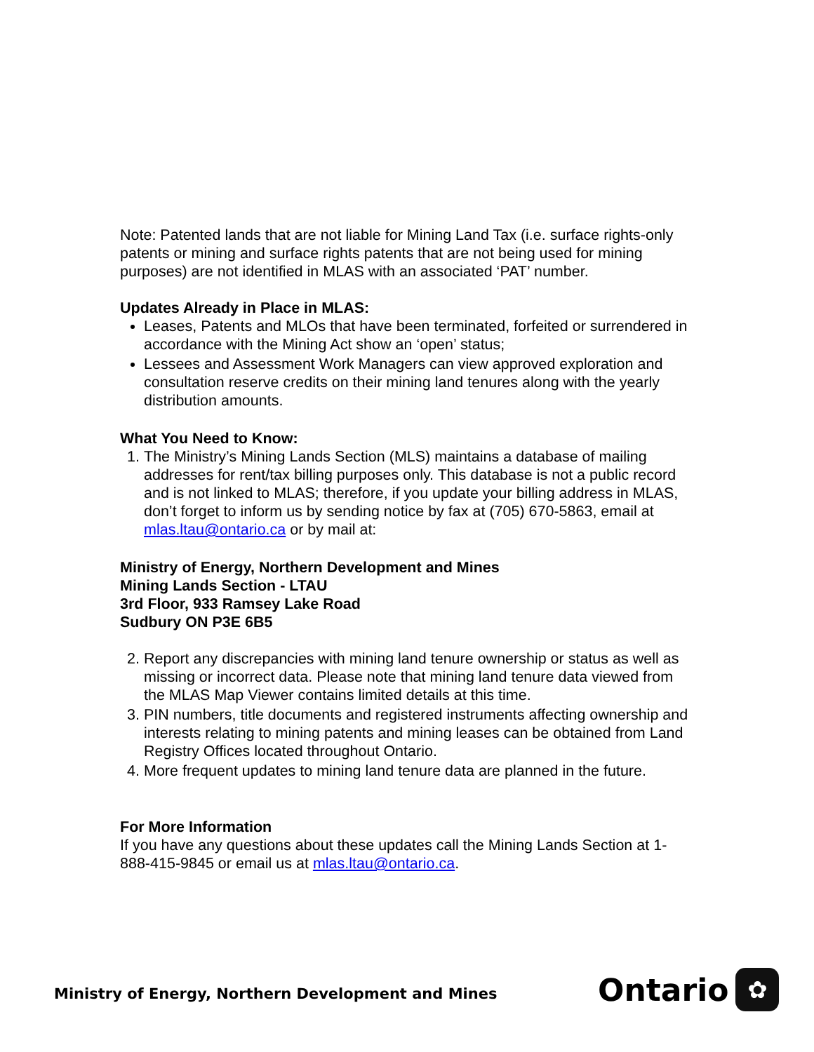Note: Patented lands that are not liable for Mining Land Tax (i.e. surface rights-only patents or mining and surface rights patents that are not being used for mining purposes) are not identified in MLAS with an associated ‘PAT’ number.
Updates Already in Place in MLAS:
Leases, Patents and MLOs that have been terminated, forfeited or surrendered in accordance with the Mining Act show an ‘open’ status;
Lessees and Assessment Work Managers can view approved exploration and consultation reserve credits on their mining land tenures along with the yearly distribution amounts.
What You Need to Know:
1. The Ministry’s Mining Lands Section (MLS) maintains a database of mailing addresses for rent/tax billing purposes only. This database is not a public record and is not linked to MLAS; therefore, if you update your billing address in MLAS, don’t forget to inform us by sending notice by fax at (705) 670-5863, email at mlas.ltau@ontario.ca or by mail at:
Ministry of Energy, Northern Development and Mines
Mining Lands Section - LTAU
3rd Floor, 933 Ramsey Lake Road
Sudbury ON P3E 6B5
2. Report any discrepancies with mining land tenure ownership or status as well as missing or incorrect data. Please note that mining land tenure data viewed from the MLAS Map Viewer contains limited details at this time.
3. PIN numbers, title documents and registered instruments affecting ownership and interests relating to mining patents and mining leases can be obtained from Land Registry Offices located throughout Ontario.
4. More frequent updates to mining land tenure data are planned in the future.
For More Information
If you have any questions about these updates call the Mining Lands Section at 1-888-415-9845 or email us at mlas.ltau@ontario.ca.
Ministry of Energy, Northern Development and Mines
Ontario
✿